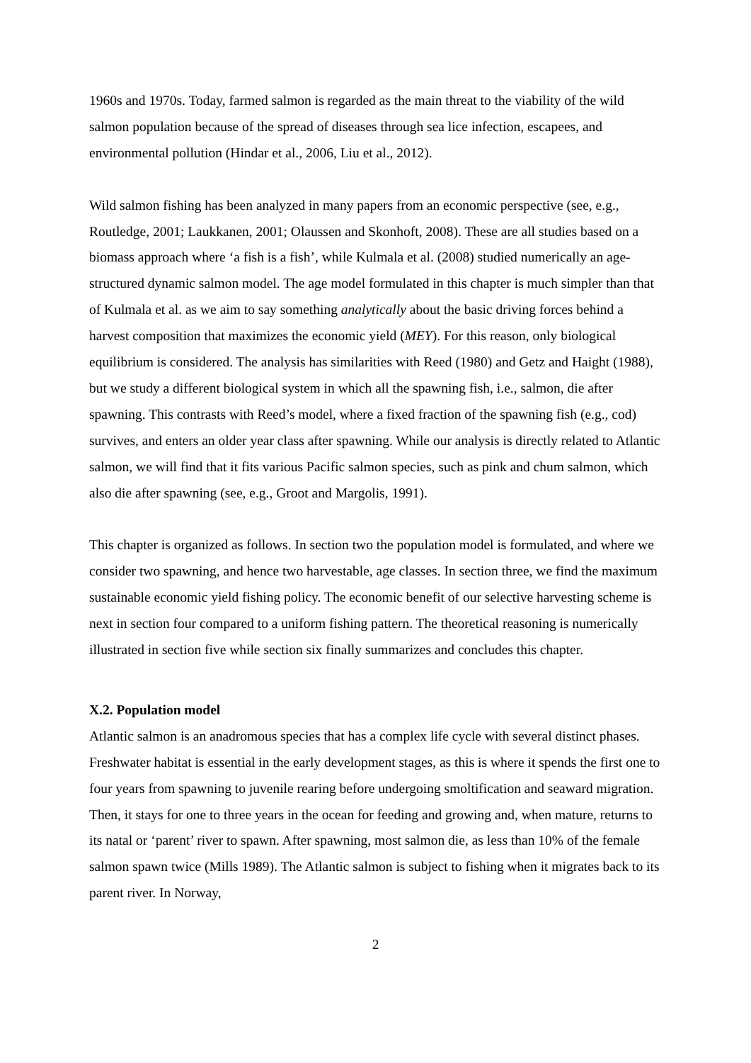1960s and 1970s. Today, farmed salmon is regarded as the main threat to the viability of the wild salmon population because of the spread of diseases through sea lice infection, escapees, and environmental pollution (Hindar et al., 2006, Liu et al., 2012).
Wild salmon fishing has been analyzed in many papers from an economic perspective (see, e.g., Routledge, 2001; Laukkanen, 2001; Olaussen and Skonhoft, 2008). These are all studies based on a biomass approach where ‘a fish is a fish’, while Kulmala et al. (2008) studied numerically an age-structured dynamic salmon model. The age model formulated in this chapter is much simpler than that of Kulmala et al. as we aim to say something analytically about the basic driving forces behind a harvest composition that maximizes the economic yield (MEY). For this reason, only biological equilibrium is considered. The analysis has similarities with Reed (1980) and Getz and Haight (1988), but we study a different biological system in which all the spawning fish, i.e., salmon, die after spawning. This contrasts with Reed’s model, where a fixed fraction of the spawning fish (e.g., cod) survives, and enters an older year class after spawning. While our analysis is directly related to Atlantic salmon, we will find that it fits various Pacific salmon species, such as pink and chum salmon, which also die after spawning (see, e.g., Groot and Margolis, 1991).
This chapter is organized as follows. In section two the population model is formulated, and where we consider two spawning, and hence two harvestable, age classes. In section three, we find the maximum sustainable economic yield fishing policy. The economic benefit of our selective harvesting scheme is next in section four compared to a uniform fishing pattern. The theoretical reasoning is numerically illustrated in section five while section six finally summarizes and concludes this chapter.
X.2. Population model
Atlantic salmon is an anadromous species that has a complex life cycle with several distinct phases. Freshwater habitat is essential in the early development stages, as this is where it spends the first one to four years from spawning to juvenile rearing before undergoing smoltification and seaward migration. Then, it stays for one to three years in the ocean for feeding and growing and, when mature, returns to its natal or ‘parent’ river to spawn. After spawning, most salmon die, as less than 10% of the female salmon spawn twice (Mills 1989). The Atlantic salmon is subject to fishing when it migrates back to its parent river. In Norway,
2